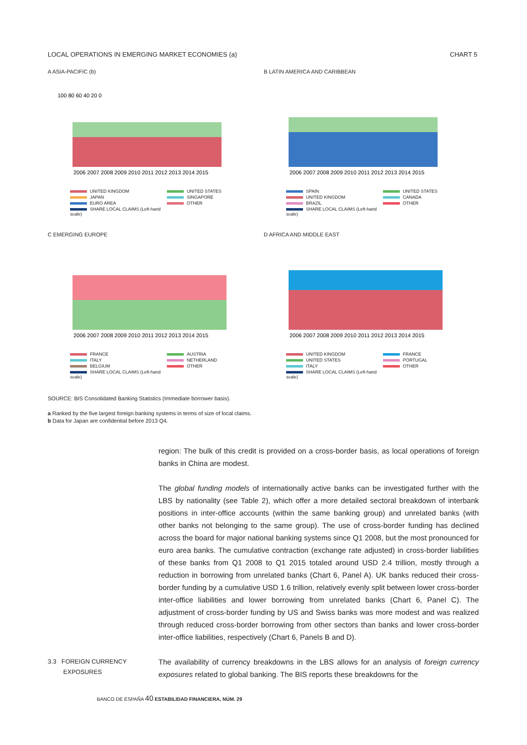LOCAL OPERATIONS IN EMERGING MARKET ECONOMIES (a) CHART 5
A ASIA-PACIFIC (b)
100 80 60 40 20 0
2006 2007 2008 2009 2010 2011 2012 2013 2014 2015
UNITED KINGDOM UNITED STATES JAPAN SINGAPORE EURO AREA OTHER SHARE LOCAL CLAIMS (Left-hand scale)
B LATIN AMERICA AND CARIBBEAN
2006 2007 2008 2009 2010 2011 2012 2013 2014 2015
SPAIN UNITED STATES UNITED KINGDOM CANADA BRAZIL OTHER SHARE LOCAL CLAIMS (Left-hand scale)
C EMERGING EUROPE
2006 2007 2008 2009 2010 2011 2012 2013 2014 2015
FRANCE AUSTRIA ITALY NETHERLAND BELGIUM OTHER SHARE LOCAL CLAIMS (Left-hand scale)
D AFRICA AND MIDDLE EAST
2006 2007 2008 2009 2010 2011 2012 2013 2014 2015
UNITED KINGDOM FRANCE UNITED STATES PORTUGAL ITALY OTHER SHARE LOCAL CLAIMS (Left-hand scale)
SOURCE: BIS Consolidated Banking Statistics (Immediate borrower basis).
a Ranked by the five largest foreign banking systems in terms of size of local claims.
b Data for Japan are confidential before 2013 Q4.
region: The bulk of this credit is provided on a cross-border basis, as local operations of foreign banks in China are modest.
The global funding models of internationally active banks can be investigated further with the LBS by nationality (see Table 2), which offer a more detailed sectoral breakdown of interbank positions in inter-office accounts (within the same banking group) and unrelated banks (with other banks not belonging to the same group). The use of cross-border funding has declined across the board for major national banking systems since Q1 2008, but the most pronounced for euro area banks. The cumulative contraction (exchange rate adjusted) in cross-border liabilities of these banks from Q1 2008 to Q1 2015 totaled around USD 2.4 trillion, mostly through a reduction in borrowing from unrelated banks (Chart 6, Panel A). UK banks reduced their cross-border funding by a cumulative USD 1.6 trillion, relatively evenly split between lower cross-border inter-office liabilities and lower borrowing from unrelated banks (Chart 6, Panel C). The adjustment of cross-border funding by US and Swiss banks was more modest and was realized through reduced cross-border borrowing from other sectors than banks and lower cross-border inter-office liabilities, respectively (Chart 6, Panels B and D).
The availability of currency breakdowns in the LBS allows for an analysis of foreign currency exposures related to global banking. The BIS reports these breakdowns for the
3.3 FOREIGN CURRENCY
EXPOSURES
BANCO DE ESPAÑA 40 ESTABILIDAD FINANCIERA, NÚM. 29